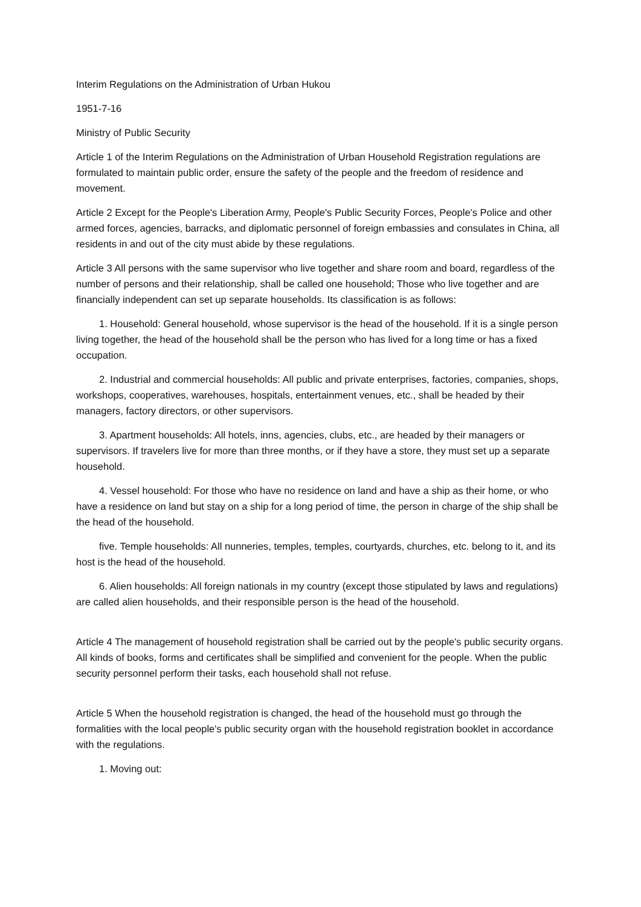Interim Regulations on the Administration of Urban Hukou
1951-7-16
Ministry of Public Security
Article 1 of the Interim Regulations on the Administration of Urban Household Registration regulations are formulated to maintain public order, ensure the safety of the people and the freedom of residence and movement.
Article 2 Except for the People's Liberation Army, People's Public Security Forces, People's Police and other armed forces, agencies, barracks, and diplomatic personnel of foreign embassies and consulates in China, all residents in and out of the city must abide by these regulations.
Article 3 All persons with the same supervisor who live together and share room and board, regardless of the number of persons and their relationship, shall be called one household; Those who live together and are financially independent can set up separate households. Its classification is as follows:
1. Household: General household, whose supervisor is the head of the household. If it is a single person living together, the head of the household shall be the person who has lived for a long time or has a fixed occupation.
2. Industrial and commercial households: All public and private enterprises, factories, companies, shops, workshops, cooperatives, warehouses, hospitals, entertainment venues, etc., shall be headed by their managers, factory directors, or other supervisors.
3. Apartment households: All hotels, inns, agencies, clubs, etc., are headed by their managers or supervisors. If travelers live for more than three months, or if they have a store, they must set up a separate household.
4. Vessel household: For those who have no residence on land and have a ship as their home, or who have a residence on land but stay on a ship for a long period of time, the person in charge of the ship shall be the head of the household.
five. Temple households: All nunneries, temples, temples, courtyards, churches, etc. belong to it, and its host is the head of the household.
6. Alien households: All foreign nationals in my country (except those stipulated by laws and regulations) are called alien households, and their responsible person is the head of the household.
Article 4 The management of household registration shall be carried out by the people's public security organs. All kinds of books, forms and certificates shall be simplified and convenient for the people. When the public security personnel perform their tasks, each household shall not refuse.
Article 5 When the household registration is changed, the head of the household must go through the formalities with the local people's public security organ with the household registration booklet in accordance with the regulations.
1. Moving out: